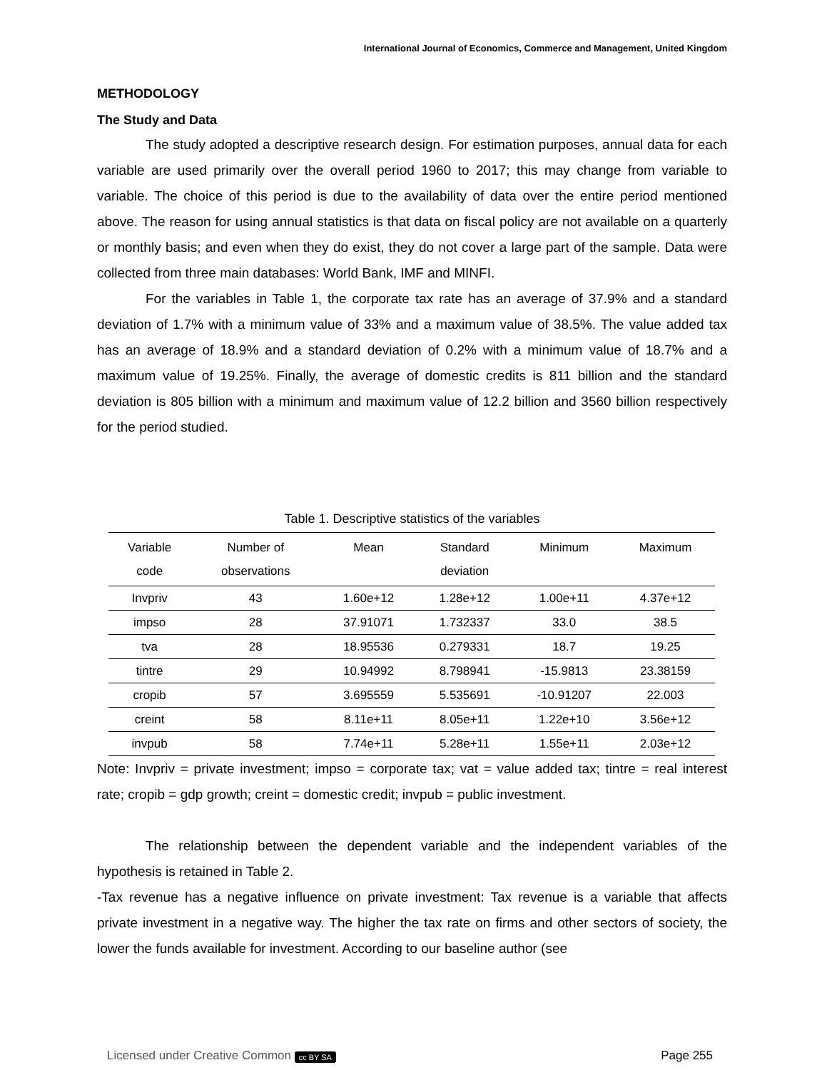International Journal of Economics, Commerce and Management, United Kingdom
METHODOLOGY
The Study and Data
The study adopted a descriptive research design. For estimation purposes, annual data for each variable are used primarily over the overall period 1960 to 2017; this may change from variable to variable. The choice of this period is due to the availability of data over the entire period mentioned above. The reason for using annual statistics is that data on fiscal policy are not available on a quarterly or monthly basis; and even when they do exist, they do not cover a large part of the sample. Data were collected from three main databases: World Bank, IMF and MINFI.
For the variables in Table 1, the corporate tax rate has an average of 37.9% and a standard deviation of 1.7% with a minimum value of 33% and a maximum value of 38.5%. The value added tax has an average of 18.9% and a standard deviation of 0.2% with a minimum value of 18.7% and a maximum value of 19.25%. Finally, the average of domestic credits is 811 billion and the standard deviation is 805 billion with a minimum and maximum value of 12.2 billion and 3560 billion respectively for the period studied.
Table 1. Descriptive statistics of the variables
| Variable code | Number of observations | Mean | Standard deviation | Minimum | Maximum |
| --- | --- | --- | --- | --- | --- |
| Invpriv | 43 | 1.60e+12 | 1.28e+12 | 1.00e+11 | 4.37e+12 |
| impso | 28 | 37.91071 | 1.732337 | 33.0 | 38.5 |
| tva | 28 | 18.95536 | 0.279331 | 18.7 | 19.25 |
| tintre | 29 | 10.94992 | 8.798941 | -15.9813 | 23.38159 |
| cropib | 57 | 3.695559 | 5.535691 | -10.91207 | 22.003 |
| creint | 58 | 8.11e+11 | 8.05e+11 | 1.22e+10 | 3.56e+12 |
| invpub | 58 | 7.74e+11 | 5.28e+11 | 1.55e+11 | 2.03e+12 |
Note: Invpriv = private investment; impso = corporate tax; vat = value added tax; tintre = real interest rate; cropib = gdp growth; creint = domestic credit; invpub = public investment.
The relationship between the dependent variable and the independent variables of the hypothesis is retained in Table 2.
-Tax revenue has a negative influence on private investment: Tax revenue is a variable that affects private investment in a negative way. The higher the tax rate on firms and other sectors of society, the lower the funds available for investment. According to our baseline author (see
Licensed under Creative Common cc BY SA Page 255